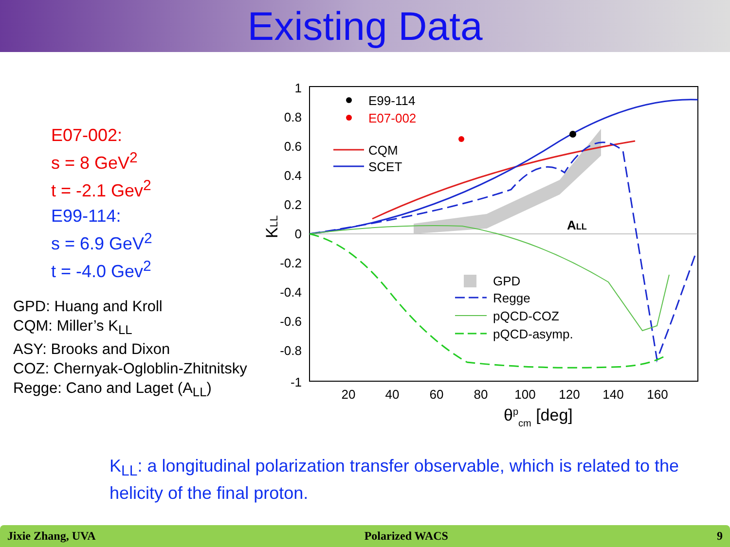Existing Data
E07-002:
s = 8 GeV<sup>2</sup>
t = -2.1 Gev<sup>2</sup>
E99-114:
s = 6.9 GeV<sup>2</sup>
t = -4.0 Gev<sup>2</sup>
GPD: Huang and Kroll
CQM: Miller’s K<sub>LL</sub>
ASY: Brooks and Dixon
COZ: Chernyak-Ogloblin-Zhitnitsky
Regge: Cano and Laget (A<sub>LL</sub>)
1
0.8
0.6
0.4
0.2
0
-0.2
-0.4
-0.6
-0.8
-1
20
40
60
80
100
120
140
160
θpcm [deg]
KLL
ALL
E99-114
E07-002
CQM
SCET
GPD
Regge
pQCD-COZ
pQCD-asymp.
K<sub>LL</sub>: a longitudinal polarization transfer observable, which is related to the helicity of the final proton.
Jixie Zhang, UVA Polarized WACS 9